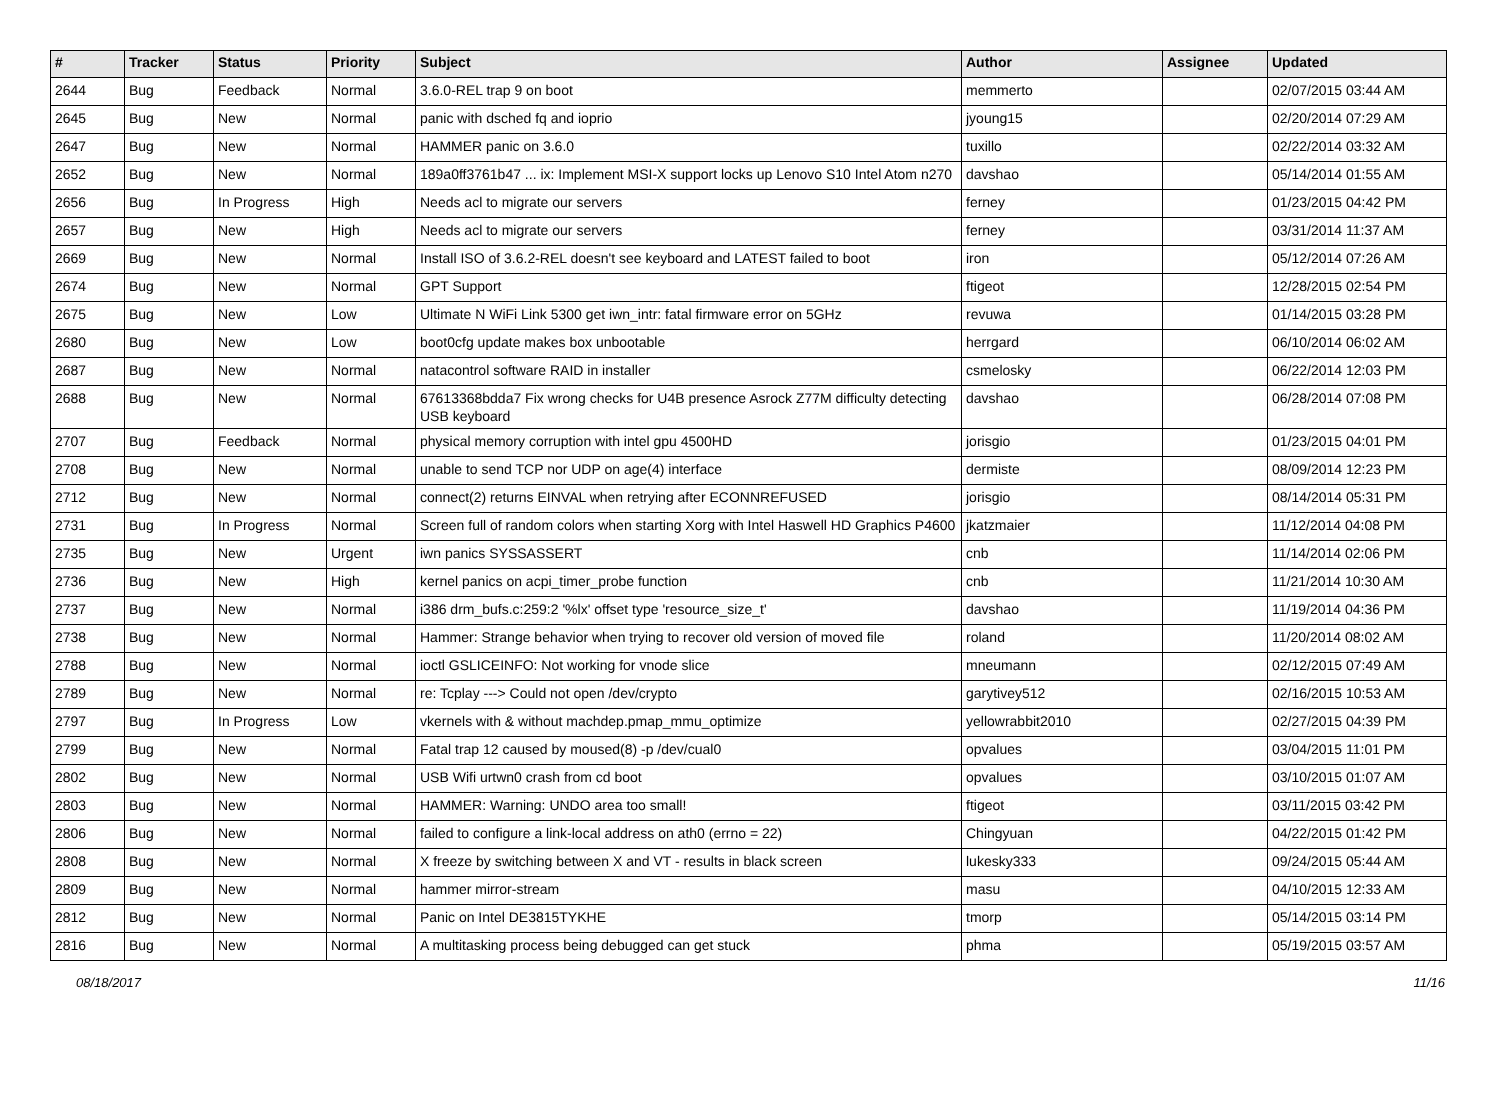| # | Tracker | Status | Priority | Subject | Author | Assignee | Updated |
| --- | --- | --- | --- | --- | --- | --- | --- |
| 2644 | Bug | Feedback | Normal | 3.6.0-REL trap 9 on boot | memmerto | | 02/07/2015 03:44 AM |
| 2645 | Bug | New | Normal | panic with dsched fq and ioprio | jyoung15 | | 02/20/2014 07:29 AM |
| 2647 | Bug | New | Normal | HAMMER panic on 3.6.0 | tuxillo | | 02/22/2014 03:32 AM |
| 2652 | Bug | New | Normal | 189a0ff3761b47 ... ix: Implement MSI-X support locks up Lenovo S10 Intel Atom n270 | davshao | | 05/14/2014 01:55 AM |
| 2656 | Bug | In Progress | High | Needs acl to migrate our servers | ferney | | 01/23/2015 04:42 PM |
| 2657 | Bug | New | High | Needs acl to migrate our servers | ferney | | 03/31/2014 11:37 AM |
| 2669 | Bug | New | Normal | Install ISO of 3.6.2-REL doesn't see keyboard and LATEST failed to boot | iron | | 05/12/2014 07:26 AM |
| 2674 | Bug | New | Normal | GPT Support | ftigeot | | 12/28/2015 02:54 PM |
| 2675 | Bug | New | Low | Ultimate N WiFi Link 5300 get iwn_intr: fatal firmware error on 5GHz | revuwa | | 01/14/2015 03:28 PM |
| 2680 | Bug | New | Low | boot0cfg update makes box unbootable | herrgard | | 06/10/2014 06:02 AM |
| 2687 | Bug | New | Normal | natacontrol software RAID in installer | csmelosky | | 06/22/2014 12:03 PM |
| 2688 | Bug | New | Normal | 67613368bdda7 Fix wrong checks for U4B presence Asrock Z77M difficulty detecting USB keyboard | davshao | | 06/28/2014 07:08 PM |
| 2707 | Bug | Feedback | Normal | physical memory corruption with intel gpu 4500HD | jorisgio | | 01/23/2015 04:01 PM |
| 2708 | Bug | New | Normal | unable to send TCP nor UDP on age(4) interface | dermiste | | 08/09/2014 12:23 PM |
| 2712 | Bug | New | Normal | connect(2) returns EINVAL when retrying after ECONNREFUSED | jorisgio | | 08/14/2014 05:31 PM |
| 2731 | Bug | In Progress | Normal | Screen full of random colors when starting Xorg with Intel Haswell HD Graphics P4600 | jkatzmaier | | 11/12/2014 04:08 PM |
| 2735 | Bug | New | Urgent | iwn panics SYSSASSERT | cnb | | 11/14/2014 02:06 PM |
| 2736 | Bug | New | High | kernel panics on acpi_timer_probe function | cnb | | 11/21/2014 10:30 AM |
| 2737 | Bug | New | Normal | i386 drm_bufs.c:259:2 '%lx' offset type 'resource_size_t' | davshao | | 11/19/2014 04:36 PM |
| 2738 | Bug | New | Normal | Hammer: Strange behavior when trying to recover old version of moved file | roland | | 11/20/2014 08:02 AM |
| 2788 | Bug | New | Normal | ioctl GSLICEINFO: Not working for vnode slice | mneumann | | 02/12/2015 07:49 AM |
| 2789 | Bug | New | Normal | re: Tcplay ---> Could not open /dev/crypto | garytivey512 | | 02/16/2015 10:53 AM |
| 2797 | Bug | In Progress | Low | vkernels with & without machdep.pmap_mmu_optimize | yellowrabbit2010 | | 02/27/2015 04:39 PM |
| 2799 | Bug | New | Normal | Fatal trap 12 caused by moused(8) -p /dev/cual0 | opvalues | | 03/04/2015 11:01 PM |
| 2802 | Bug | New | Normal | USB Wifi urtwn0 crash from cd boot | opvalues | | 03/10/2015 01:07 AM |
| 2803 | Bug | New | Normal | HAMMER: Warning: UNDO area too small! | ftigeot | | 03/11/2015 03:42 PM |
| 2806 | Bug | New | Normal | failed to configure a link-local address on ath0 (errno = 22) | Chingyuan | | 04/22/2015 01:42 PM |
| 2808 | Bug | New | Normal | X freeze by switching between X and VT - results in black screen | lukesky333 | | 09/24/2015 05:44 AM |
| 2809 | Bug | New | Normal | hammer mirror-stream | masu | | 04/10/2015 12:33 AM |
| 2812 | Bug | New | Normal | Panic on Intel DE3815TYKHE | tmorp | | 05/14/2015 03:14 PM |
| 2816 | Bug | New | Normal | A multitasking process being debugged can get stuck | phma | | 05/19/2015 03:57 AM |
08/18/2017 11/16